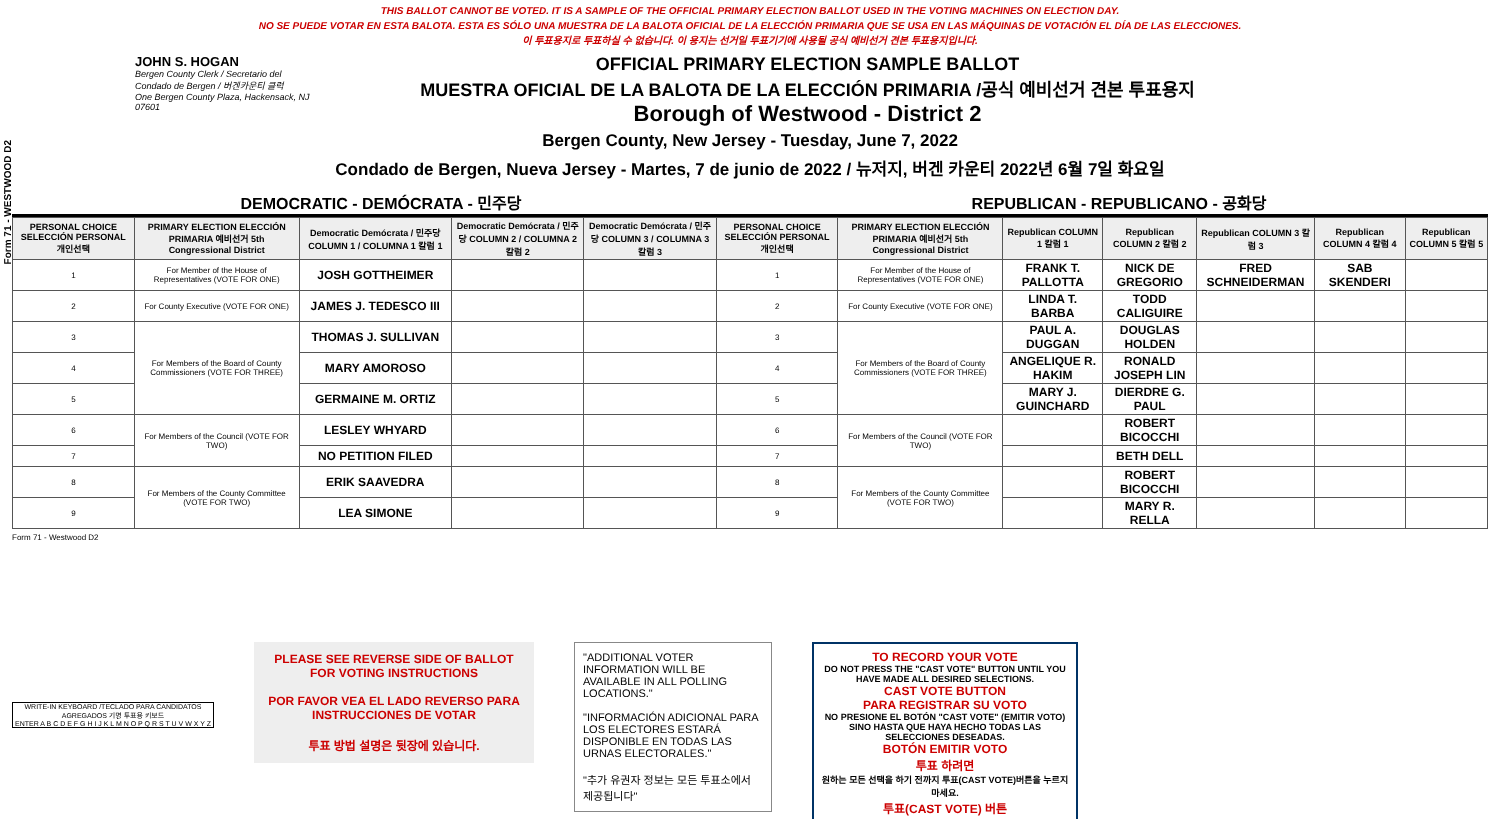Form 71 - WESTWOOD D2
THIS BALLOT CANNOT BE VOTED. IT IS A SAMPLE OF THE OFFICIAL PRIMARY ELECTION BALLOT USED IN THE VOTING MACHINES ON ELECTION DAY.
NO SE PUEDE VOTAR EN ESTA BALOTA. ESTA ES SÓLO UNA MUESTRA DE LA BALOTA OFICIAL DE LA ELECCIÓN PRIMARIA QUE SE USA EN LAS MÁQUINAS DE VOTACIÓN EL DÍA DE LAS ELECCIONES.
이 투표용지로 투표하실 수 없습니다. 이 용지는 선거일 투표기기에 사용될 공식 예비선거 견본 투표용지입니다.
JOHN S. HOGAN
Bergen County Clerk / Secretario del Condado de Bergen / 버겐카운티 클럭
One Bergen County Plaza, Hackensack, NJ 07601
OFFICIAL PRIMARY ELECTION SAMPLE BALLOT
MUESTRA OFICIAL DE LA BALOTA DE LA ELECCIÓN PRIMARIA /공식 예비선거 견본 투표용지
Borough of Westwood - District 2
Bergen County, New Jersey - Tuesday, June 7, 2022
Condado de Bergen, Nueva Jersey - Martes, 7 de junio de 2022 / 뉴저지, 버겐 카운티 2022년 6월 7일 화요일
DEMOCRATIC - DEMÓCRATA - 민주당 REPUBLICAN - REPUBLICANO - 공화당
| PERSONAL CHOICE SELECCIÓN PERSONAL 개인선택 | PRIMARY ELECTION ELECCIÓN PRIMARIA 예비선거 5th Congressional District | Democratic Demócrata / 민주당 COLUMN 1 / COLUMNA 1 칼럼 1 | Democratic Demócrata / 민주당 COLUMN 2 / COLUMNA 2 칼럼 2 | Democratic Demócrata / 민주당 COLUMN 3 / COLUMNA 3 칼럼 3 | PERSONAL CHOICE SELECCIÓN PERSONAL 개인선택 | PRIMARY ELECTION ELECCIÓN PRIMARIA 예비선거 5th Congressional District | Republican COLUMN 1 칼럼 1 | Republican COLUMN 2 칼럼 2 | Republican COLUMN 3 칼럼 3 | Republican COLUMN 4 칼럼 4 | Republican COLUMN 5 칼럼 5 |
| --- | --- | --- | --- | --- | --- | --- | --- | --- | --- | --- | --- |
| 1 | For Member of the House of Representatives (VOTE FOR ONE) | JOSH GOTTHEIMER | | | 1 | For Member of the House of Representatives (VOTE FOR ONE) | FRANK T. PALLOTTA | NICK DE GREGORIO | FRED SCHNEIDERMAN | SAB SKENDERI | |
| 2 | For County Executive (VOTE FOR ONE) | JAMES J. TEDESCO III | | | 2 | For County Executive (VOTE FOR ONE) | LINDA T. BARBA | TODD CALIGUIRE | | | |
| 3 | For Members of the Board of County Commissioners (VOTE FOR THREE) | THOMAS J. SULLIVAN | | | 3 | For Members of the Board of County Commissioners (VOTE FOR THREE) | PAUL A. DUGGAN | DOUGLAS HOLDEN | | | |
| 4 | | MARY AMOROSO | | | 4 | | ANGELIQUE R. HAKIM | RONALD JOSEPH LIN | | | |
| 5 | | GERMAINE M. ORTIZ | | | 5 | | MARY J. GUINCHARD | DIERDRE G. PAUL | | | |
| 6 | For Members of the Council (VOTE FOR TWO) | LESLEY WHYARD | | | 6 | For Members of the Council (VOTE FOR TWO) | | ROBERT BICOCCHI | | | |
| 7 | | NO PETITION FILED | | | 7 | | | BETH DELL | | | |
| 8 | For Members of the County Committee (VOTE FOR TWO) | ERIK SAAVEDRA | | | 8 | For Members of the County Committee (VOTE FOR TWO) | | ROBERT BICOCCHI | | | |
| 9 | | LEA SIMONE | | | 9 | | | MARY R. RELLA | | | |
Form 71 - Westwood D2
WRITE-IN KEYBOARD /TECLADO PARA CANDIDATOS AGREGADOS 기명 투표용 키보드
ENTER A B C D E F G H I J K L M N O P Q R S T U V W X Y Z
PLEASE SEE REVERSE SIDE OF BALLOT FOR VOTING INSTRUCTIONS
POR FAVOR VEA EL LADO REVERSO PARA INSTRUCCIONES DE VOTAR
투표 방법 설명은 뒷장에 있습니다.
"ADDITIONAL VOTER INFORMATION WILL BE AVAILABLE IN ALL POLLING LOCATIONS."
"INFORMACIÓN ADICIONAL PARA LOS ELECTORES ESTARÁ DISPONIBLE EN TODAS LAS URNAS ELECTORALES."
"추가 유권자 정보는 모든 투표소에서 제공됩니다"
TO RECORD YOUR VOTE
DO NOT PRESS THE "CAST VOTE" BUTTON UNTIL YOU HAVE MADE ALL DESIRED SELECTIONS.
CAST VOTE BUTTON
PARA REGISTRAR SU VOTO
NO PRESIONE EL BOTÓN "CAST VOTE" (EMITIR VOTO) SINO HASTA QUE HAYA HECHO TODAS LAS SELECCIONES DESEADAS.
BOTÓN EMITIR VOTO
투표 하려면
원하는 모든 선택을 하기 전까지 투표(CAST VOTE)버튼을 누르지 마세요.
투표(CAST VOTE) 버튼